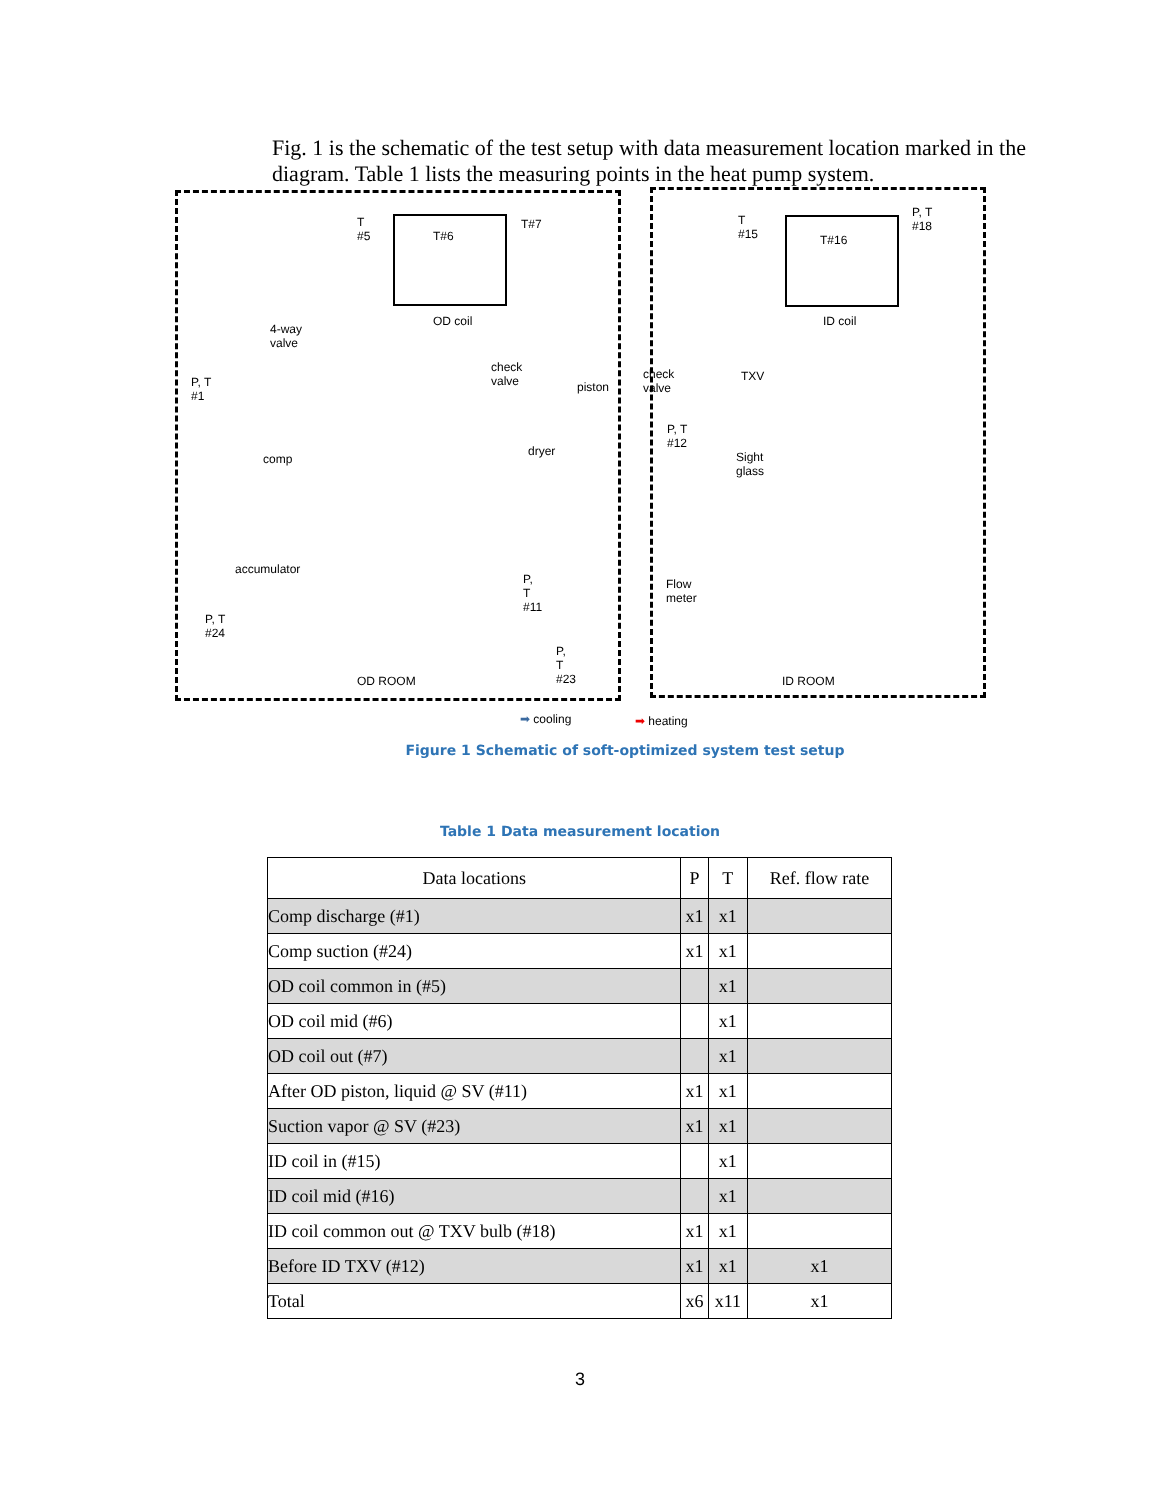Fig. 1 is the schematic of the test setup with data measurement location marked in the diagram. Table 1 lists the measuring points in the heat pump system.
T
#5 T#6
T#7
OD coil
4-way
valve
P, T
#1
comp
accumulator
P, T
#24
check
valve piston
dryer
P,
T
#11
P,
T
#23 OD ROOM
T
#15 T#16
P, T
#18
ID coil
check
valve
TXV
P, T
#12
Sight
glass
Flow
meter
ID ROOM
➡ cooling ➡ heating
Figure 1 Schematic of soft-optimized system test setup
Table 1 Data measurement location
| Data locations | P | T | Ref. flow rate |
| --- | --- | --- | --- |
| Comp discharge (#1) | x1 | x1 | |
| Comp suction (#24) | x1 | x1 | |
| OD coil common in (#5) | | x1 | |
| OD coil mid (#6) | | x1 | |
| OD coil out (#7) | | x1 | |
| After OD piston, liquid @ SV (#11) | x1 | x1 | |
| Suction vapor @ SV (#23) | x1 | x1 | |
| ID coil in (#15) | | x1 | |
| ID coil mid (#16) | | x1 | |
| ID coil common out @ TXV bulb (#18) | x1 | x1 | |
| Before ID TXV (#12) | x1 | x1 | x1 |
| Total | x6 | x11 | x1 |
3